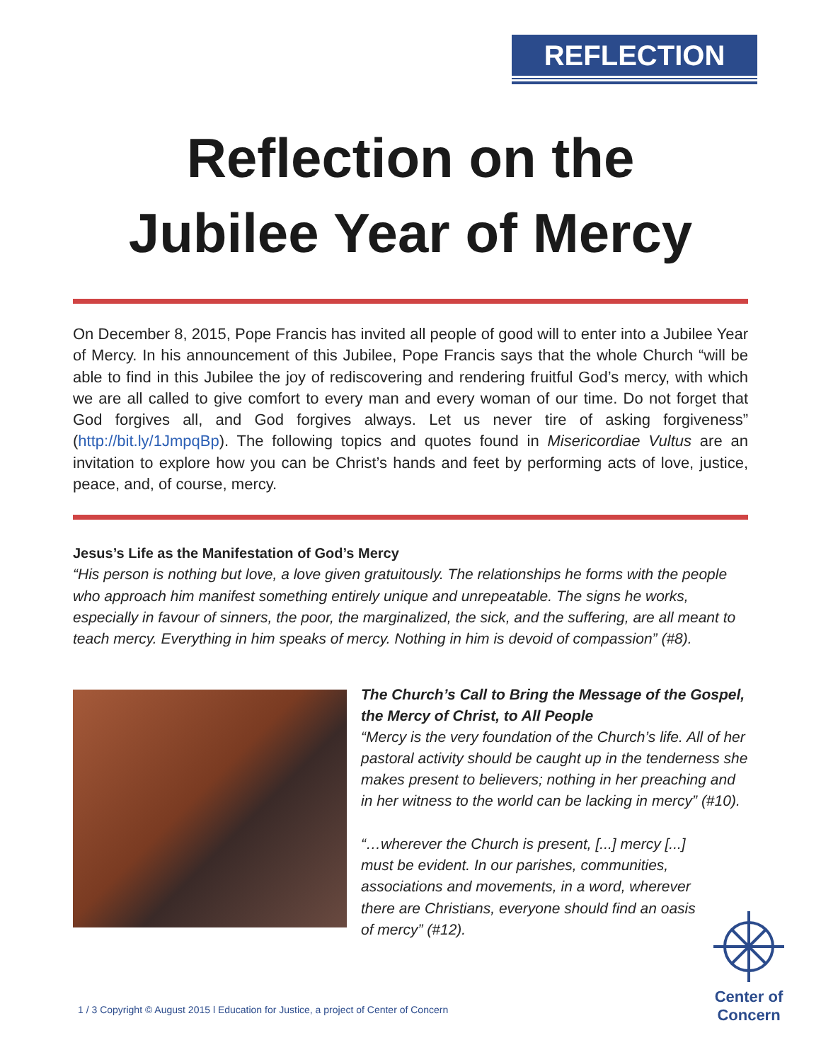REFLECTION
Reflection on the
Jubilee Year of Mercy
On December 8, 2015, Pope Francis has invited all people of good will to enter into a Jubilee Year of Mercy. In his announcement of this Jubilee, Pope Francis says that the whole Church “will be able to find in this Jubilee the joy of rediscovering and rendering fruitful God’s mercy, with which we are all called to give comfort to every man and every woman of our time. Do not forget that God forgives all, and God forgives always. Let us never tire of asking forgiveness” (http://bit.ly/1JmpqBp). The following topics and quotes found in Misericordiae Vultus are an invitation to explore how you can be Christ’s hands and feet by performing acts of love, justice, peace, and, of course, mercy.
Jesus’s Life as the Manifestation of God’s Mercy
“His person is nothing but love, a love given gratuitously. The relationships he forms with the people who approach him manifest something entirely unique and unrepeatable. The signs he works, especially in favour of sinners, the poor, the marginalized, the sick, and the suffering, are all meant to teach mercy. Everything in him speaks of mercy. Nothing in him is devoid of compassion” (#8).
The Church’s Call to Bring the Message of the Gospel, the Mercy of Christ, to All People
“Mercy is the very foundation of the Church’s life. All of her pastoral activity should be caught up in the tenderness she makes present to believers; nothing in her preaching and in her witness to the world can be lacking in mercy” (#10).
“…wherever the Church is present, [...] mercy [...] must be evident. In our parishes, communities, associations and movements, in a word, wherever there are Christians, everyone should find an oasis of mercy” (#12).
1 / 3 Copyright © August 2015 l Education for Justice, a project of Center of Concern
Center of
Concern